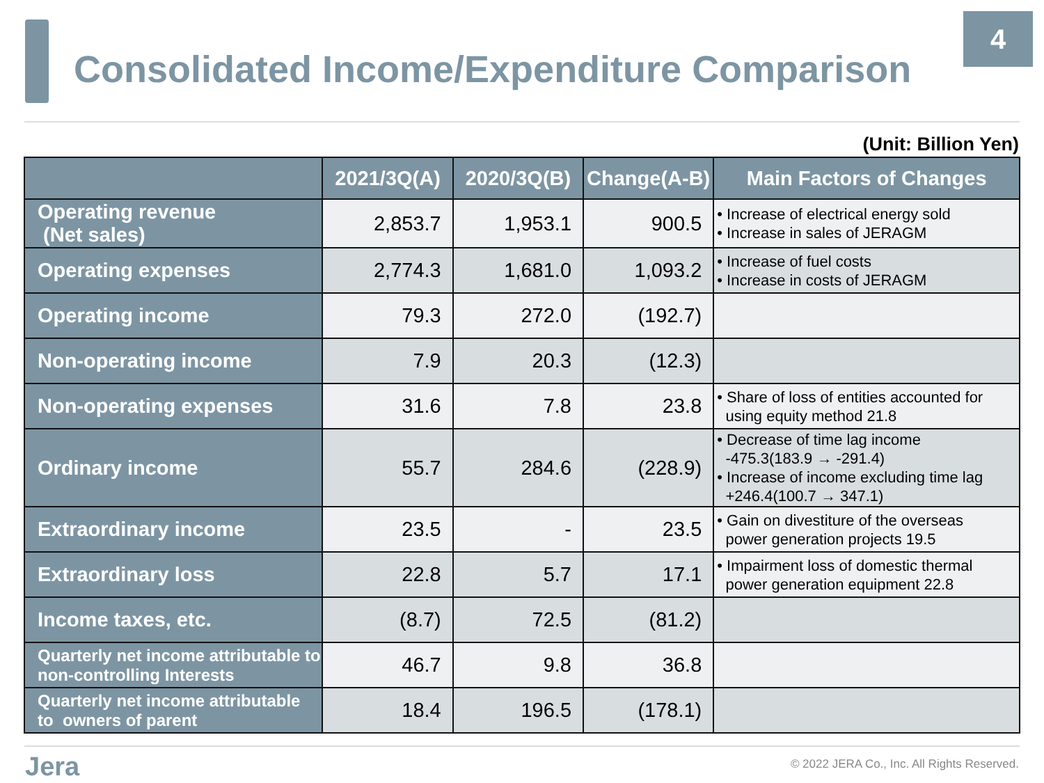4
Consolidated Income/Expenditure Comparison
(Unit: Billion Yen)
| | 2021/3Q(A) | 2020/3Q(B) | Change(A-B) | Main Factors of Changes |
| --- | --- | --- | --- | --- |
| Operating revenue (Net sales) | 2,853.7 | 1,953.1 | 900.5 | • Increase of electrical energy sold • Increase in sales of JERAGM |
| Operating expenses | 2,774.3 | 1,681.0 | 1,093.2 | • Increase of fuel costs • Increase in costs of JERAGM |
| Operating income | 79.3 | 272.0 | (192.7) | |
| Non-operating income | 7.9 | 20.3 | (12.3) | |
| Non-operating expenses | 31.6 | 7.8 | 23.8 | • Share of loss of entities accounted for using equity method 21.8 |
| Ordinary income | 55.7 | 284.6 | (228.9) | • Decrease of time lag income -475.3(183.9 → -291.4) • Increase of income excluding time lag +246.4(100.7 → 347.1) |
| Extraordinary income | 23.5 | - | 23.5 | • Gain on divestiture of the overseas power generation projects 19.5 |
| Extraordinary loss | 22.8 | 5.7 | 17.1 | • Impairment loss of domestic thermal power generation equipment 22.8 |
| Income taxes, etc. | (8.7) | 72.5 | (81.2) | |
| Quarterly net income attributable to non-controlling Interests | 46.7 | 9.8 | 36.8 | |
| Quarterly net income attributable to owners of parent | 18.4 | 196.5 | (178.1) | |
Jera
© 2022 JERA Co., Inc. All Rights Reserved.